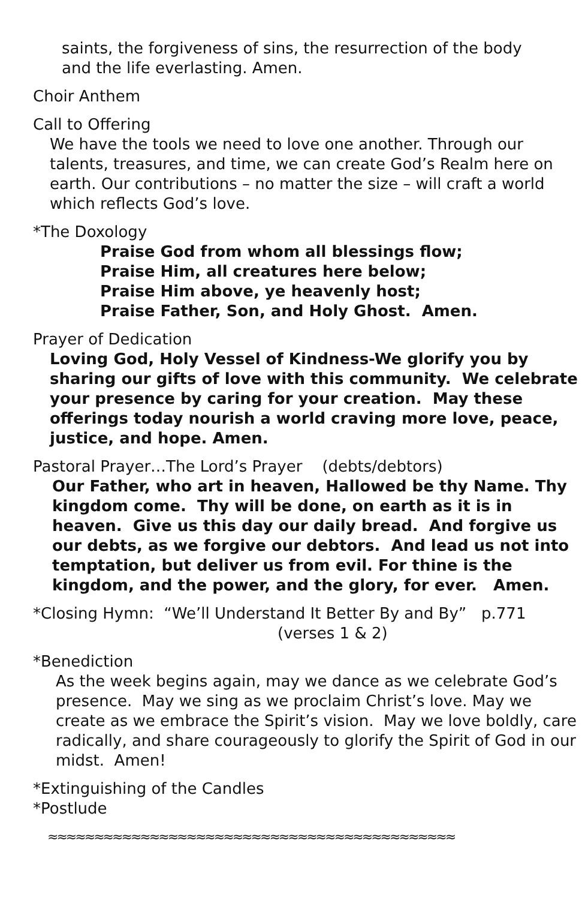saints, the forgiveness of sins, the resurrection of the body
and the life everlasting. Amen.
Choir Anthem
Call to Offering
We have the tools we need to love one another. Through our talents, treasures, and time, we can create God’s Realm here on earth. Our contributions – no matter the size – will craft a world which reflects God’s love.
*The Doxology
Praise God from whom all blessings flow;
Praise Him, all creatures here below;
Praise Him above, ye heavenly host;
Praise Father, Son, and Holy Ghost. Amen.
Prayer of Dedication
Loving God, Holy Vessel of Kindness-We glorify you by sharing our gifts of love with this community. We celebrate your presence by caring for your creation. May these offerings today nourish a world craving more love, peace, justice, and hope. Amen.
Pastoral Prayer…The Lord’s Prayer (debts/debtors)
Our Father, who art in heaven, Hallowed be thy Name. Thy kingdom come. Thy will be done, on earth as it is in heaven. Give us this day our daily bread. And forgive us our debts, as we forgive our debtors. And lead us not into temptation, but deliver us from evil. For thine is the kingdom, and the power, and the glory, for ever. Amen.
*Closing Hymn: “We’ll Understand It Better By and By” p.771
(verses 1 & 2)
*Benediction
As the week begins again, may we dance as we celebrate God’s presence. May we sing as we proclaim Christ’s love. May we create as we embrace the Spirit’s vision. May we love boldly, care radically, and share courageously to glorify the Spirit of God in our midst. Amen!
*Extinguishing of the Candles
*Postlude
≈≈≈≈≈≈≈≈≈≈≈≈≈≈≈≈≈≈≈≈≈≈≈≈≈≈≈≈≈≈≈≈≈≈≈≈≈≈≈≈≈≈≈≈